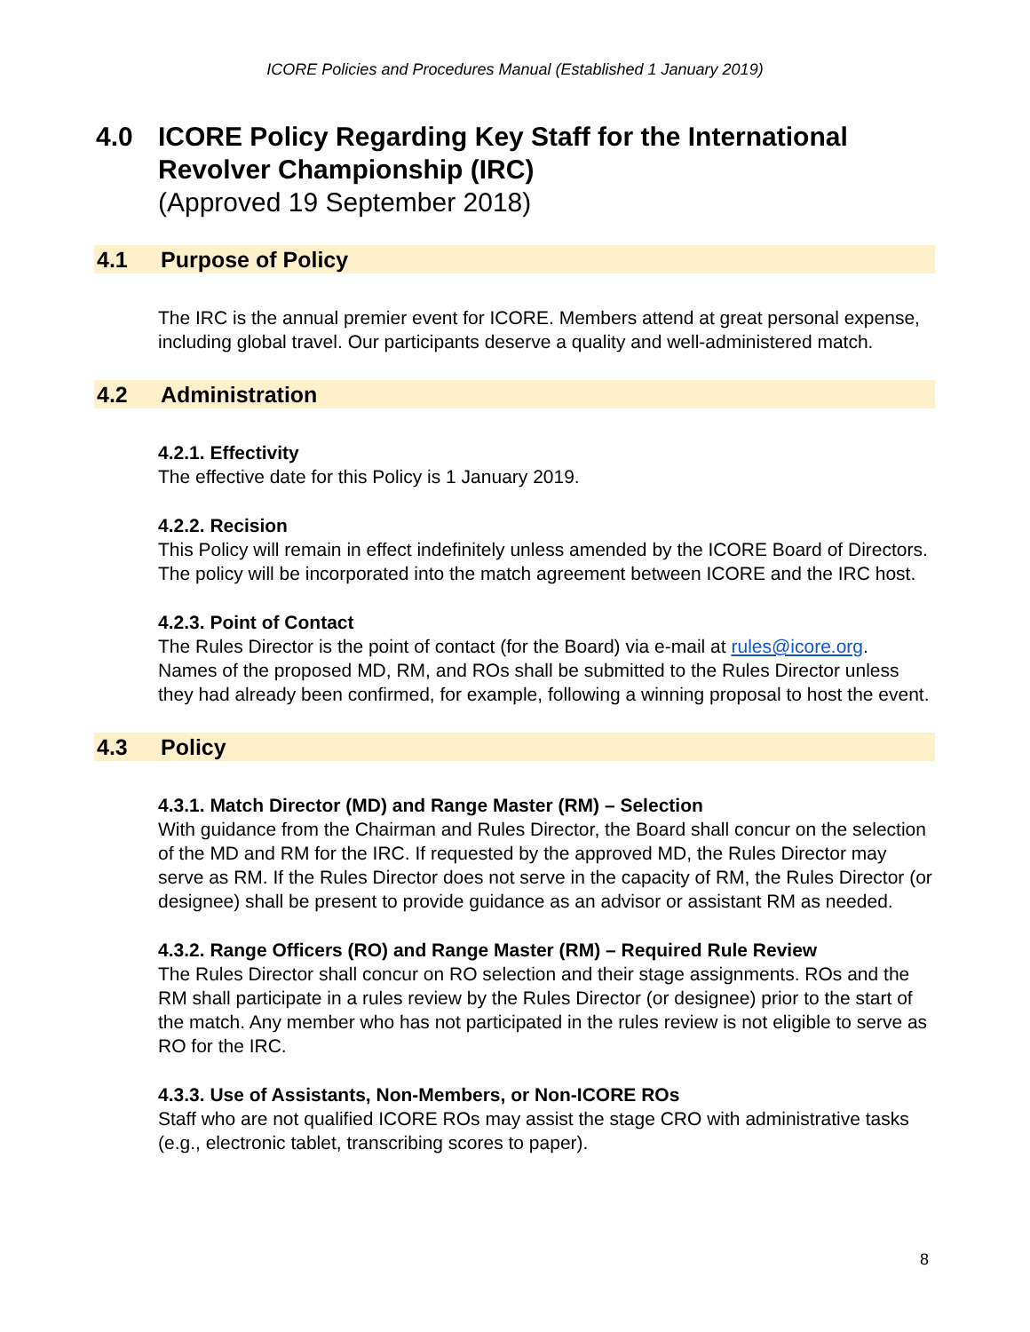ICORE Policies and Procedures Manual (Established 1 January 2019)
4.0 ICORE Policy Regarding Key Staff for the International
Revolver Championship (IRC)
(Approved 19 September 2018)
4.1 Purpose of Policy
The IRC is the annual premier event for ICORE. Members attend at great personal expense, including global travel. Our participants deserve a quality and well-administered match.
4.2 Administration
4.2.1. Effectivity
The effective date for this Policy is 1 January 2019.
4.2.2. Recision
This Policy will remain in effect indefinitely unless amended by the ICORE Board of Directors. The policy will be incorporated into the match agreement between ICORE and the IRC host.
4.2.3. Point of Contact
The Rules Director is the point of contact (for the Board) via e-mail at rules@icore.org. Names of the proposed MD, RM, and ROs shall be submitted to the Rules Director unless they had already been confirmed, for example, following a winning proposal to host the event.
4.3 Policy
4.3.1. Match Director (MD) and Range Master (RM) – Selection
With guidance from the Chairman and Rules Director, the Board shall concur on the selection of the MD and RM for the IRC. If requested by the approved MD, the Rules Director may serve as RM. If the Rules Director does not serve in the capacity of RM, the Rules Director (or designee) shall be present to provide guidance as an advisor or assistant RM as needed.
4.3.2. Range Officers (RO) and Range Master (RM) – Required Rule Review
The Rules Director shall concur on RO selection and their stage assignments. ROs and the RM shall participate in a rules review by the Rules Director (or designee) prior to the start of the match. Any member who has not participated in the rules review is not eligible to serve as RO for the IRC.
4.3.3. Use of Assistants, Non-Members, or Non-ICORE ROs
Staff who are not qualified ICORE ROs may assist the stage CRO with administrative tasks (e.g., electronic tablet, transcribing scores to paper).
8